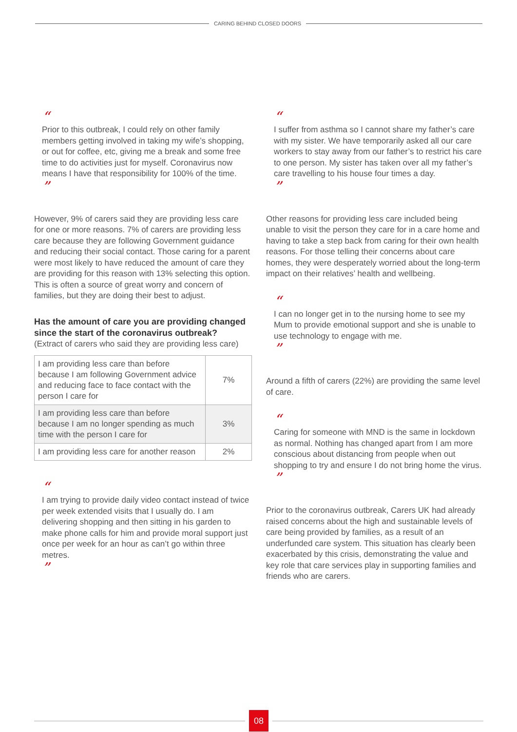CARING BEHIND CLOSED DOORS
“
Prior to this outbreak, I could rely on other family members getting involved in taking my wife’s shopping, or out for coffee, etc, giving me a break and some free time to do activities just for myself. Coronavirus now means I have that responsibility for 100% of the time.
”
However, 9% of carers said they are providing less care for one or more reasons. 7% of carers are providing less care because they are following Government guidance and reducing their social contact. Those caring for a parent were most likely to have reduced the amount of care they are providing for this reason with 13% selecting this option. This is often a source of great worry and concern of families, but they are doing their best to adjust.
Has the amount of care you are providing changed since the start of the coronavirus outbreak?
(Extract of carers who said they are providing less care)
| I am providing less care than before because I am following Government advice and reducing face to face contact with the person I care for | 7% |
| I am providing less care than before because I am no longer spending as much time with the person I care for | 3% |
| I am providing less care for another reason | 2% |
“
I am trying to provide daily video contact instead of twice per week extended visits that I usually do. I am delivering shopping and then sitting in his garden to make phone calls for him and provide moral support just once per week for an hour as can’t go within three metres.
”
“
I suffer from asthma so I cannot share my father’s care with my sister. We have temporarily asked all our care workers to stay away from our father’s to restrict his care to one person. My sister has taken over all my father’s care travelling to his house four times a day.
”
Other reasons for providing less care included being unable to visit the person they care for in a care home and having to take a step back from caring for their own health reasons. For those telling their concerns about care homes, they were desperately worried about the long-term impact on their relatives’ health and wellbeing.
“
I can no longer get in to the nursing home to see my Mum to provide emotional support and she is unable to use technology to engage with me.
”
Around a fifth of carers (22%) are providing the same level of care.
“
Caring for someone with MND is the same in lockdown as normal. Nothing has changed apart from I am more conscious about distancing from people when out shopping to try and ensure I do not bring home the virus.
”
Prior to the coronavirus outbreak, Carers UK had already raised concerns about the high and sustainable levels of care being provided by families, as a result of an underfunded care system. This situation has clearly been exacerbated by this crisis, demonstrating the value and key role that care services play in supporting families and friends who are carers.
08